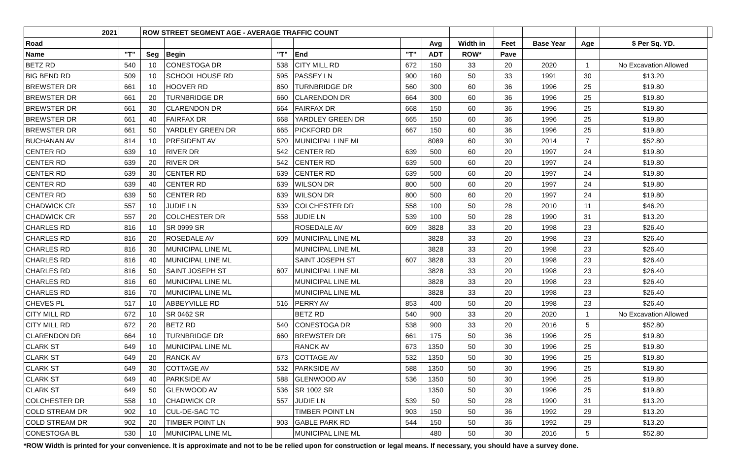| 2021 | | ROW STREET SEGMENT AGE - AVERAGE TRAFFIC COUNT | | | | | | | | | | | |
| --- | --- | --- | --- | --- | --- | --- | --- | --- | --- | --- | --- | --- | --- |
| Road | | | | | | | Avg | Width in | Feet | Base Year | Age | $ Per Sq. YD. | |
| Name | "T" | Seg | Begin | "T" | End | "T" | ADT | ROW* | Pave | | | | |
| BETZ RD | 540 | 10 | CONESTOGA DR | 538 | CITY MILL RD | 672 | 150 | 33 | 20 | 2020 | 1 | No Excavation Allowed | |
| BIG BEND RD | 509 | 10 | SCHOOL HOUSE RD | 595 | PASSEY LN | 900 | 160 | 50 | 33 | 1991 | 30 | $13.20 | |
| BREWSTER DR | 661 | 10 | HOOVER RD | 850 | TURNBRIDGE DR | 560 | 300 | 60 | 36 | 1996 | 25 | $19.80 | |
| BREWSTER DR | 661 | 20 | TURNBRIDGE DR | 660 | CLARENDON DR | 664 | 300 | 60 | 36 | 1996 | 25 | $19.80 | |
| BREWSTER DR | 661 | 30 | CLARENDON DR | 664 | FAIRFAX DR | 668 | 150 | 60 | 36 | 1996 | 25 | $19.80 | |
| BREWSTER DR | 661 | 40 | FAIRFAX DR | 668 | YARDLEY GREEN DR | 665 | 150 | 60 | 36 | 1996 | 25 | $19.80 | |
| BREWSTER DR | 661 | 50 | YARDLEY GREEN DR | 665 | PICKFORD DR | 667 | 150 | 60 | 36 | 1996 | 25 | $19.80 | |
| BUCHANAN AV | 814 | 10 | PRESIDENT AV | 520 | MUNICIPAL LINE ML | | 8089 | 60 | 30 | 2014 | 7 | $52.80 | |
| CENTER RD | 639 | 10 | RIVER DR | 542 | CENTER RD | 639 | 500 | 60 | 20 | 1997 | 24 | $19.80 | |
| CENTER RD | 639 | 20 | RIVER DR | 542 | CENTER RD | 639 | 500 | 60 | 20 | 1997 | 24 | $19.80 | |
| CENTER RD | 639 | 30 | CENTER RD | 639 | CENTER RD | 639 | 500 | 60 | 20 | 1997 | 24 | $19.80 | |
| CENTER RD | 639 | 40 | CENTER RD | 639 | WILSON DR | 800 | 500 | 60 | 20 | 1997 | 24 | $19.80 | |
| CENTER RD | 639 | 50 | CENTER RD | 639 | WILSON DR | 800 | 500 | 60 | 20 | 1997 | 24 | $19.80 | |
| CHADWICK CR | 557 | 10 | JUDIE LN | 539 | COLCHESTER DR | 558 | 100 | 50 | 28 | 2010 | 11 | $46.20 | |
| CHADWICK CR | 557 | 20 | COLCHESTER DR | 558 | JUDIE LN | 539 | 100 | 50 | 28 | 1990 | 31 | $13.20 | |
| CHARLES RD | 816 | 10 | SR 0999 SR | | ROSEDALE AV | 609 | 3828 | 33 | 20 | 1998 | 23 | $26.40 | |
| CHARLES RD | 816 | 20 | ROSEDALE AV | 609 | MUNICIPAL LINE ML | | 3828 | 33 | 20 | 1998 | 23 | $26.40 | |
| CHARLES RD | 816 | 30 | MUNICIPAL LINE ML | | MUNICIPAL LINE ML | | 3828 | 33 | 20 | 1998 | 23 | $26.40 | |
| CHARLES RD | 816 | 40 | MUNICIPAL LINE ML | | SAINT JOSEPH ST | 607 | 3828 | 33 | 20 | 1998 | 23 | $26.40 | |
| CHARLES RD | 816 | 50 | SAINT JOSEPH ST | 607 | MUNICIPAL LINE ML | | 3828 | 33 | 20 | 1998 | 23 | $26.40 | |
| CHARLES RD | 816 | 60 | MUNICIPAL LINE ML | | MUNICIPAL LINE ML | | 3828 | 33 | 20 | 1998 | 23 | $26.40 | |
| CHARLES RD | 816 | 70 | MUNICIPAL LINE ML | | MUNICIPAL LINE ML | | 3828 | 33 | 20 | 1998 | 23 | $26.40 | |
| CHEVES PL | 517 | 10 | ABBEYVILLE RD | 516 | PERRY AV | 853 | 400 | 50 | 20 | 1998 | 23 | $26.40 | |
| CITY MILL RD | 672 | 10 | SR 0462 SR | | BETZ RD | 540 | 900 | 33 | 20 | 2020 | 1 | No Excavation Allowed | |
| CITY MILL RD | 672 | 20 | BETZ RD | 540 | CONESTOGA DR | 538 | 900 | 33 | 20 | 2016 | 5 | $52.80 | |
| CLARENDON DR | 664 | 10 | TURNBRIDGE DR | 660 | BREWSTER DR | 661 | 175 | 50 | 36 | 1996 | 25 | $19.80 | |
| CLARK ST | 649 | 10 | MUNICIPAL LINE ML | | RANCK AV | 673 | 1350 | 50 | 30 | 1996 | 25 | $19.80 | |
| CLARK ST | 649 | 20 | RANCK AV | 673 | COTTAGE AV | 532 | 1350 | 50 | 30 | 1996 | 25 | $19.80 | |
| CLARK ST | 649 | 30 | COTTAGE AV | 532 | PARKSIDE AV | 588 | 1350 | 50 | 30 | 1996 | 25 | $19.80 | |
| CLARK ST | 649 | 40 | PARKSIDE AV | 588 | GLENWOOD AV | 536 | 1350 | 50 | 30 | 1996 | 25 | $19.80 | |
| CLARK ST | 649 | 50 | GLENWOOD AV | 536 | SR 1002 SR | | 1350 | 50 | 30 | 1996 | 25 | $19.80 | |
| COLCHESTER DR | 558 | 10 | CHADWICK CR | 557 | JUDIE LN | 539 | 50 | 50 | 28 | 1990 | 31 | $13.20 | |
| COLD STREAM DR | 902 | 10 | CUL-DE-SAC TC | | TIMBER POINT LN | 903 | 150 | 50 | 36 | 1992 | 29 | $13.20 | |
| COLD STREAM DR | 902 | 20 | TIMBER POINT LN | 903 | GABLE PARK RD | 544 | 150 | 50 | 36 | 1992 | 29 | $13.20 | |
| CONESTOGA BL | 530 | 10 | MUNICIPAL LINE ML | | MUNICIPAL LINE ML | | 480 | 50 | 30 | 2016 | 5 | $52.80 | |
*ROW Width is printed for your convenience. It is approximate and not to be be relied upon for construction or legal means. If necessary, you should have a survey done.